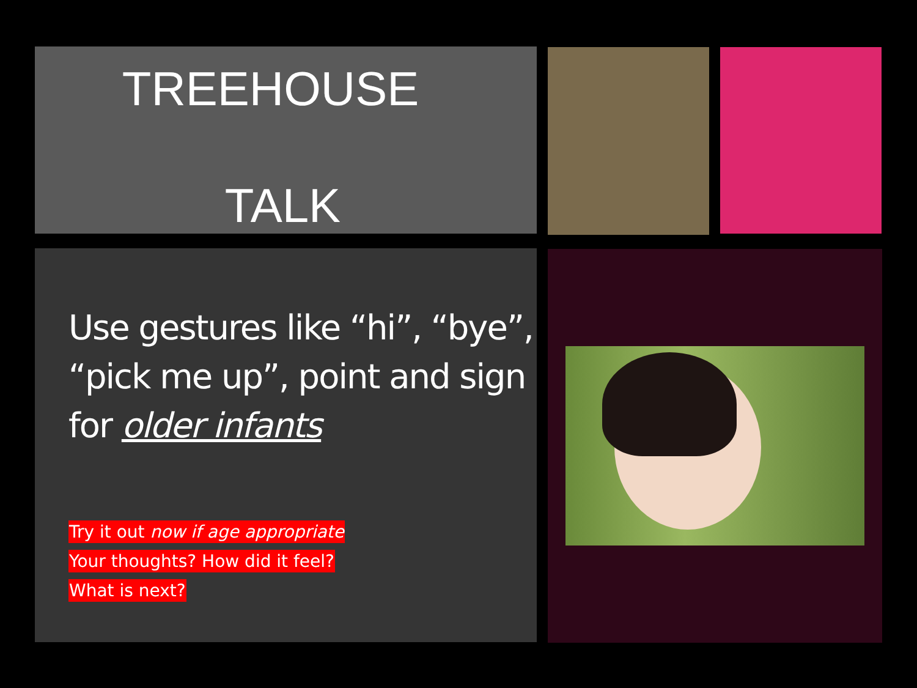TREEHOUSE
TALK
Use gestures like “hi”, “bye”, “pick me up”, point and sign for older infants
Try it out now if age appropriate
Your thoughts? How did it feel?
What is next?